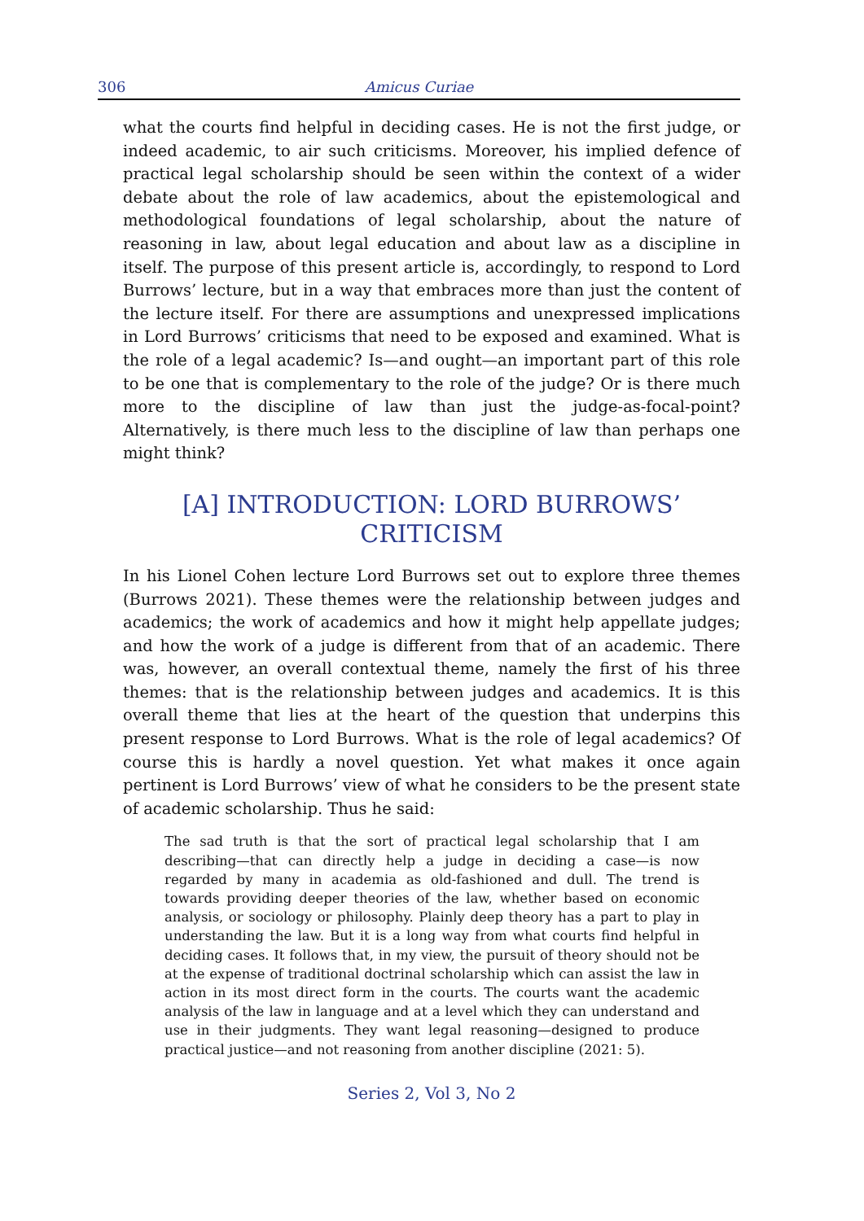306 Amicus Curiae
what the courts find helpful in deciding cases. He is not the first judge, or indeed academic, to air such criticisms. Moreover, his implied defence of practical legal scholarship should be seen within the context of a wider debate about the role of law academics, about the epistemological and methodological foundations of legal scholarship, about the nature of reasoning in law, about legal education and about law as a discipline in itself. The purpose of this present article is, accordingly, to respond to Lord Burrows’ lecture, but in a way that embraces more than just the content of the lecture itself. For there are assumptions and unexpressed implications in Lord Burrows’ criticisms that need to be exposed and examined. What is the role of a legal academic? Is—and ought—an important part of this role to be one that is complementary to the role of the judge? Or is there much more to the discipline of law than just the judge-as-focal-point? Alternatively, is there much less to the discipline of law than perhaps one might think?
[A] INTRODUCTION: LORD BURROWS’
CRITICISM
In his Lionel Cohen lecture Lord Burrows set out to explore three themes (Burrows 2021). These themes were the relationship between judges and academics; the work of academics and how it might help appellate judges; and how the work of a judge is different from that of an academic. There was, however, an overall contextual theme, namely the first of his three themes: that is the relationship between judges and academics. It is this overall theme that lies at the heart of the question that underpins this present response to Lord Burrows. What is the role of legal academics? Of course this is hardly a novel question. Yet what makes it once again pertinent is Lord Burrows’ view of what he considers to be the present state of academic scholarship. Thus he said:
The sad truth is that the sort of practical legal scholarship that I am describing—that can directly help a judge in deciding a case—is now regarded by many in academia as old-fashioned and dull. The trend is towards providing deeper theories of the law, whether based on economic analysis, or sociology or philosophy. Plainly deep theory has a part to play in understanding the law. But it is a long way from what courts find helpful in deciding cases. It follows that, in my view, the pursuit of theory should not be at the expense of traditional doctrinal scholarship which can assist the law in action in its most direct form in the courts. The courts want the academic analysis of the law in language and at a level which they can understand and use in their judgments. They want legal reasoning—designed to produce practical justice—and not reasoning from another discipline (2021: 5).
Series 2, Vol 3, No 2